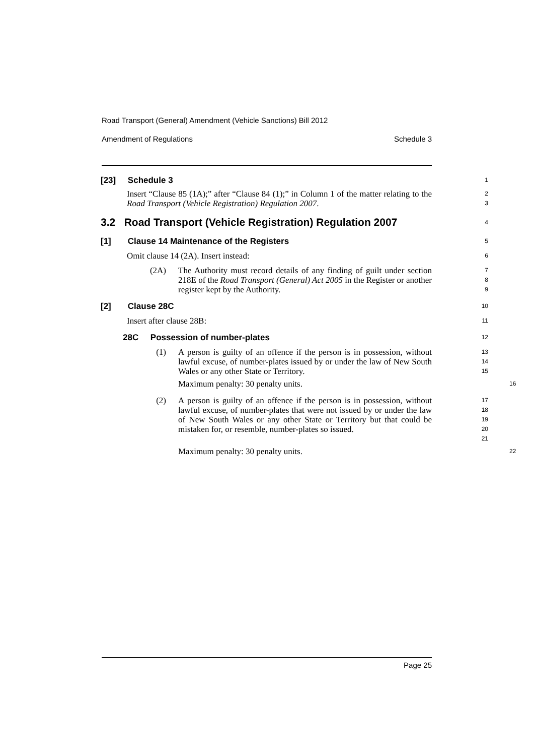Road Transport (General) Amendment (Vehicle Sanctions) Bill 2012
Amendment of Regulations Schedule 3
[23] Schedule 3
1
Insert “Clause 85 (1A);” after “Clause 84 (1);” in Column 1 of the matter relating to the Road Transport (Vehicle Registration) Regulation 2007.
2
3
3.2 Road Transport (Vehicle Registration) Regulation 2007
4
[1] Clause 14 Maintenance of the Registers
5
Omit clause 14 (2A). Insert instead:
6
(2A) The Authority must record details of any finding of guilt under section 218E of the Road Transport (General) Act 2005 in the Register or another register kept by the Authority.
7
8
9
[2] Clause 28C
10
Insert after clause 28B:
11
28C Possession of number-plates
12
(1) A person is guilty of an offence if the person is in possession, without lawful excuse, of number-plates issued by or under the law of New South Wales or any other State or Territory.
13
14
15
Maximum penalty: 30 penalty units.
16
(2) A person is guilty of an offence if the person is in possession, without lawful excuse, of number-plates that were not issued by or under the law of New South Wales or any other State or Territory but that could be mistaken for, or resemble, number-plates so issued.
17
18
19
20
21
Maximum penalty: 30 penalty units.
22
Page 25